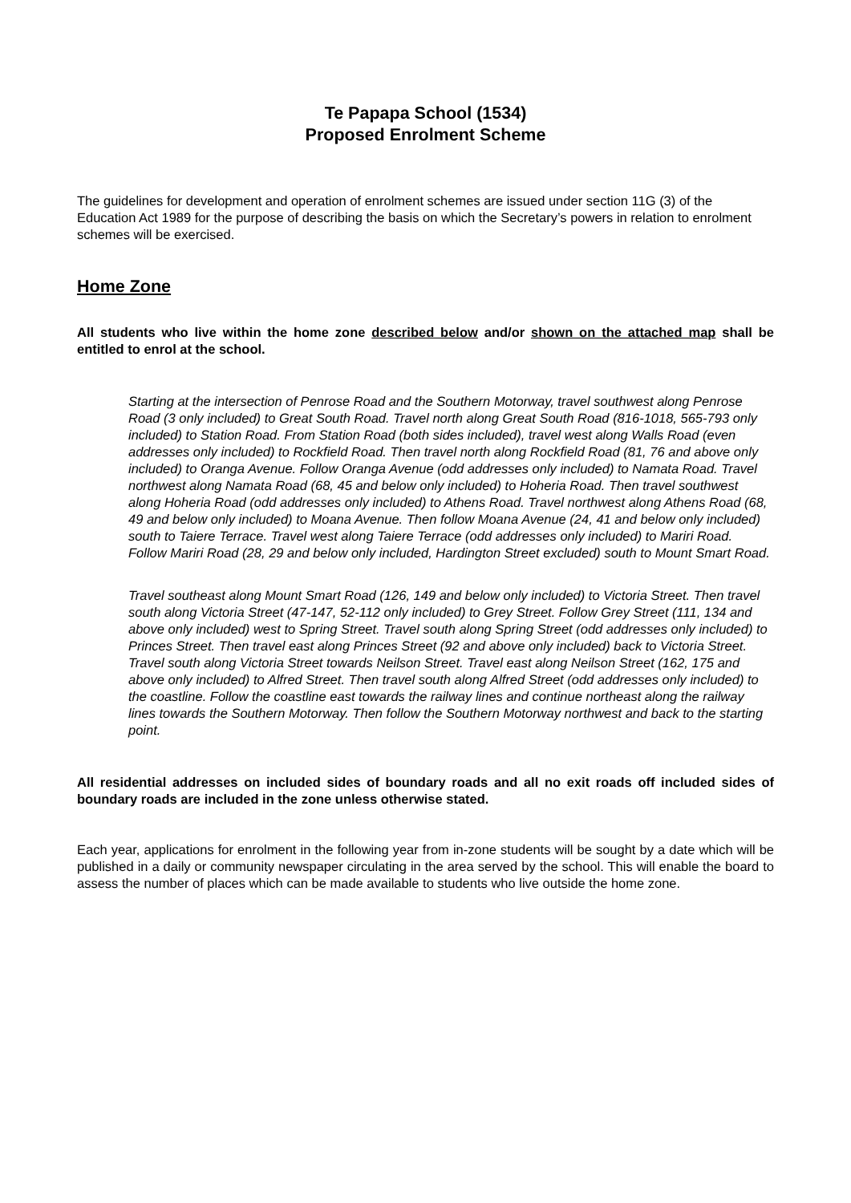Te Papapa School (1534)
Proposed Enrolment Scheme
The guidelines for development and operation of enrolment schemes are issued under section 11G (3) of the Education Act 1989 for the purpose of describing the basis on which the Secretary’s powers in relation to enrolment schemes will be exercised.
Home Zone
All students who live within the home zone described below and/or shown on the attached map shall be entitled to enrol at the school.
Starting at the intersection of Penrose Road and the Southern Motorway, travel southwest along Penrose Road (3 only included) to Great South Road. Travel north along Great South Road (816-1018, 565-793 only included) to Station Road. From Station Road (both sides included), travel west along Walls Road (even addresses only included) to Rockfield Road. Then travel north along Rockfield Road (81, 76 and above only included) to Oranga Avenue. Follow Oranga Avenue (odd addresses only included) to Namata Road. Travel northwest along Namata Road (68, 45 and below only included) to Hoheria Road. Then travel southwest along Hoheria Road (odd addresses only included) to Athens Road. Travel northwest along Athens Road (68, 49 and below only included) to Moana Avenue. Then follow Moana Avenue (24, 41 and below only included) south to Taiere Terrace. Travel west along Taiere Terrace (odd addresses only included) to Mariri Road. Follow Mariri Road (28, 29 and below only included, Hardington Street excluded) south to Mount Smart Road.
Travel southeast along Mount Smart Road (126, 149 and below only included) to Victoria Street. Then travel south along Victoria Street (47-147, 52-112 only included) to Grey Street. Follow Grey Street (111, 134 and above only included) west to Spring Street. Travel south along Spring Street (odd addresses only included) to Princes Street. Then travel east along Princes Street (92 and above only included) back to Victoria Street. Travel south along Victoria Street towards Neilson Street. Travel east along Neilson Street (162, 175 and above only included) to Alfred Street. Then travel south along Alfred Street (odd addresses only included) to the coastline. Follow the coastline east towards the railway lines and continue northeast along the railway lines towards the Southern Motorway. Then follow the Southern Motorway northwest and back to the starting point.
All residential addresses on included sides of boundary roads and all no exit roads off included sides of boundary roads are included in the zone unless otherwise stated.
Each year, applications for enrolment in the following year from in-zone students will be sought by a date which will be published in a daily or community newspaper circulating in the area served by the school. This will enable the board to assess the number of places which can be made available to students who live outside the home zone.